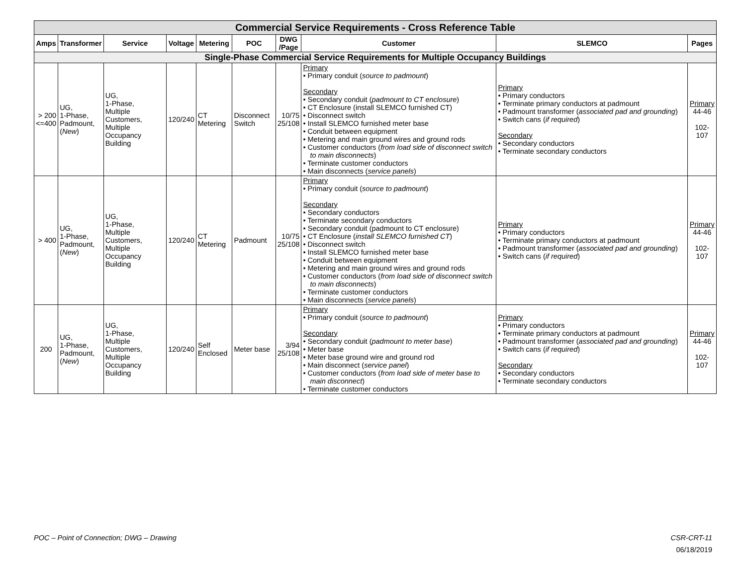| Commercial Service Requirements - Cross Reference Table | | | | | | | | | |
| --- | --- | --- | --- | --- | --- | --- | --- | --- | --- |
| Amps | Transformer | Service | Voltage | Metering | POC | DWG /Page | Customer | SLEMCO | Pages |
| Single-Phase Commercial Service Requirements for Multiple Occupancy Buildings | | | | | | | | | |
| > 200 <=400 | UG, 1-Phase, Padmount, ( New ) | UG, 1-Phase, Multiple Customers, Multiple Occupancy Building | 120/240 | CT Metering | Disconnect Switch | 10/75 25/108 | Primary • Primary conduit ( source to padmount ) Secondary • Secondary conduit ( padmount to CT enclosure ) • CT Enclosure (install SLEMCO furnished CT) • Disconnect switch • Install SLEMCO furnished meter base • Conduit between equipment • Metering and main ground wires and ground rods • Customer conductors ( from load side of disconnect switch to main disconnects ) • Terminate customer conductors • Main disconnects ( service panels ) | Primary • Primary conductors • Terminate primary conductors at padmount • Padmount transformer ( associated pad and grounding ) • Switch cans ( if required ) Secondary • Secondary conductors • Terminate secondary conductors | Primary 44-46 102-107 |
| > 400 | UG, 1-Phase, Padmount, ( New ) | UG, 1-Phase, Multiple Customers, Multiple Occupancy Building | 120/240 | CT Metering | Padmount | 10/75 25/108 | Primary • Primary conduit ( source to padmount ) Secondary • Secondary conductors • Terminate secondary conductors • Secondary conduit (padmount to CT enclosure) • CT Enclosure ( install SLEMCO furnished CT ) • Disconnect switch • Install SLEMCO furnished meter base • Conduit between equipment • Metering and main ground wires and ground rods • Customer conductors ( from load side of disconnect switch to main disconnects ) • Terminate customer conductors • Main disconnects ( service panels ) | Primary • Primary conductors • Terminate primary conductors at padmount • Padmount transformer ( associated pad and grounding ) • Switch cans ( if required ) | Primary 44-46 102-107 |
| 200 | UG, 1-Phase, Padmount, ( New ) | UG, 1-Phase, Multiple Customers, Multiple Occupancy Building | 120/240 | Self Enclosed | Meter base | 3/94 25/108 | Primary • Primary conduit ( source to padmount ) Secondary • Secondary conduit ( padmount to meter base ) • Meter base • Meter base ground wire and ground rod • Main disconnect ( service panel ) • Customer conductors ( from load side of meter base to main disconnect ) • Terminate customer conductors | Primary • Primary conductors • Terminate primary conductors at padmount • Padmount transformer ( associated pad and grounding ) • Switch cans ( if required ) Secondary • Secondary conductors • Terminate secondary conductors | Primary 44-46 102-107 |
POC – Point of Connection; DWG – Drawing
CSR-CRT-11
06/18/2019